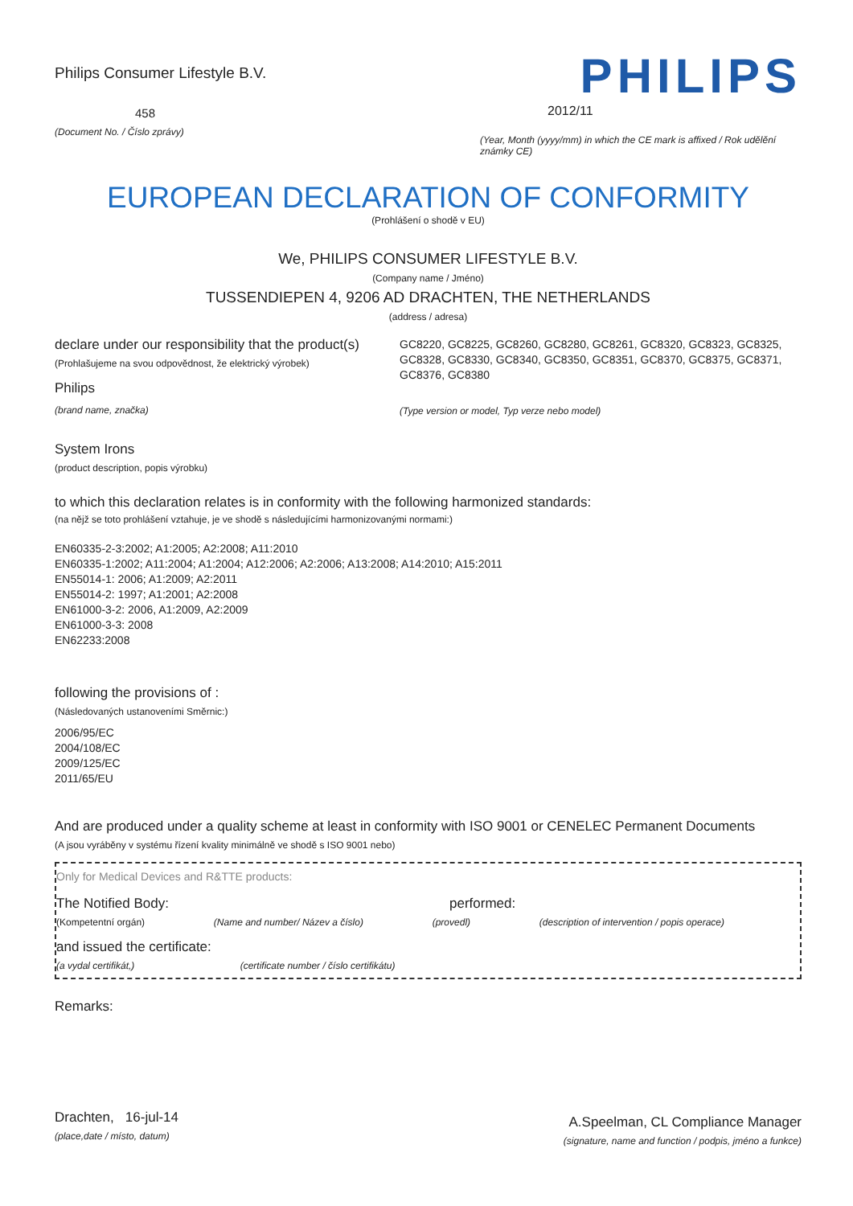Philips Consumer Lifestyle B.V.
458
(Document No. / Číslo zprávy)
PHILIPS
2012/11
(Year, Month (yyyy/mm) in which the CE mark is affixed / Rok udělění známky CE)
EUROPEAN DECLARATION OF CONFORMITY
(Prohlášení o shodě v EU)
We, PHILIPS CONSUMER LIFESTYLE B.V.
(Company name / Jméno)
TUSSENDIEPEN 4, 9206 AD DRACHTEN, THE NETHERLANDS
(address / adresa)
declare under our responsibility that the product(s)
(Prohlašujeme na svou odpovědnost, že elektrický výrobek)
Philips
(brand name, značka)
GC8220, GC8225, GC8260, GC8280, GC8261, GC8320, GC8323, GC8325, GC8328, GC8330, GC8340, GC8350, GC8351, GC8370, GC8375, GC8371, GC8376, GC8380
(Type version or model, Typ verze nebo model)
System Irons
(product description, popis výrobku)
to which this declaration relates is in conformity with the following harmonized standards:
(na nějž se toto prohlášení vztahuje, je ve shodě s následujícími harmonizovanými normami:)
EN60335-2-3:2002; A1:2005; A2:2008; A11:2010
EN60335-1:2002; A11:2004; A1:2004; A12:2006; A2:2006; A13:2008; A14:2010; A15:2011
EN55014-1: 2006; A1:2009; A2:2011
EN55014-2: 1997; A1:2001; A2:2008
EN61000-3-2: 2006, A1:2009, A2:2009
EN61000-3-3: 2008
EN62233:2008
following the provisions of :
(Následovaných ustanoveními Směrnic:)
2006/95/EC
2004/108/EC
2009/125/EC
2011/65/EU
And are produced under a quality scheme at least in conformity with ISO 9001 or CENELEC Permanent Documents
(A jsou vyráběny v systému řízení kvality minimálně ve shodě s ISO 9001 nebo)
Only for Medical Devices and R&TTE products:
The Notified Body: performed:
(Kompetentní orgán) (Name and number/ Název a číslo) (provedl) (description of intervention / popis operace)
and issued the certificate:
(a vydal certifikát,) (certificate number / číslo certifikátu)
Remarks:
Drachten, 16-jul-14
(place,date / místo, datum)
A.Speelman, CL Compliance Manager
(signature, name and function / podpis, jméno a funkce)